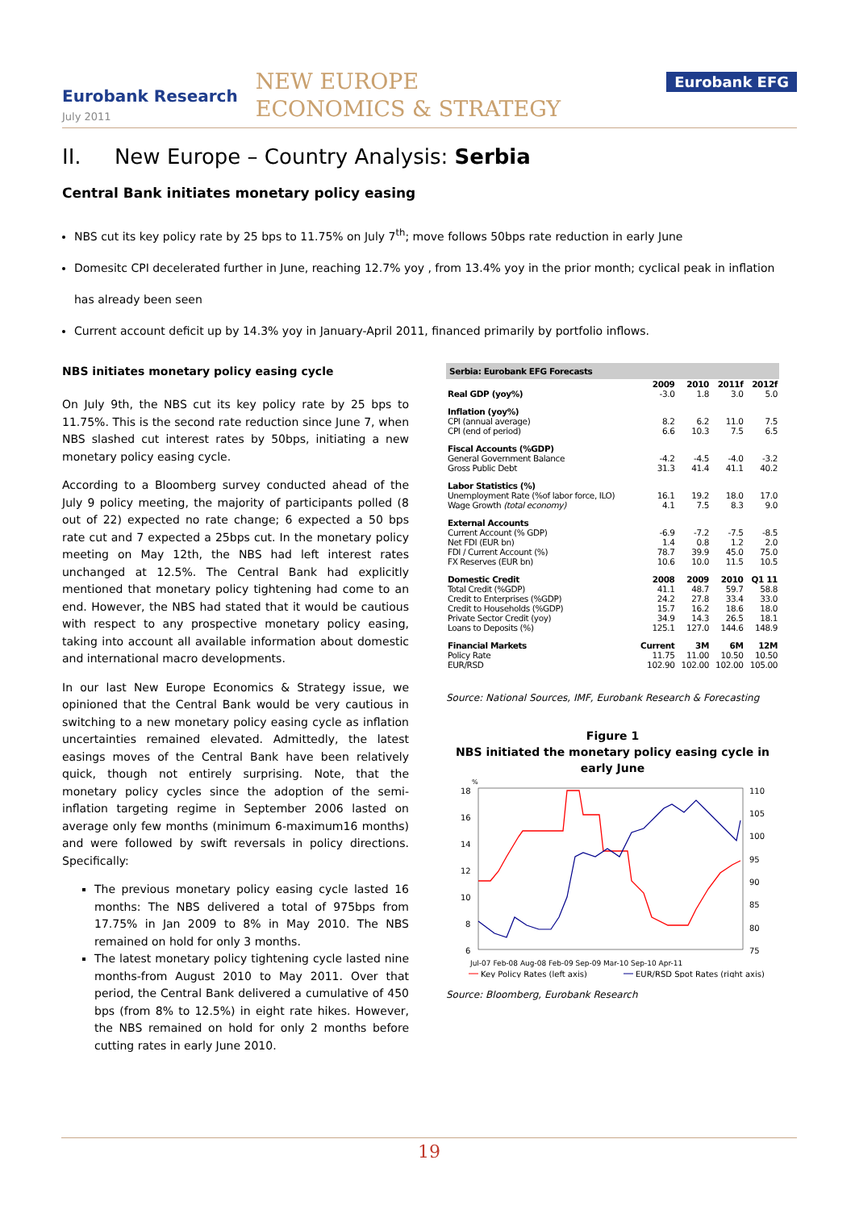Eurobank Research
July 2011
NEW EUROPE
ECONOMICS & STRATEGY
Eurobank EFG
II. New Europe – Country Analysis: Serbia
Central Bank initiates monetary policy easing
NBS cut its key policy rate by 25 bps to 11.75% on July 7<sup>th</sup>; move follows 50bps rate reduction in early June
Domesitc CPI decelerated further in June, reaching 12.7% yoy , from 13.4% yoy in the prior month; cyclical peak in inflation has already been seen
Current account deficit up by 14.3% yoy in January-April 2011, financed primarily by portfolio inflows.
NBS initiates monetary policy easing cycle
On July 9th, the NBS cut its key policy rate by 25 bps to 11.75%. This is the second rate reduction since June 7, when NBS slashed cut interest rates by 50bps, initiating a new monetary policy easing cycle.
According to a Bloomberg survey conducted ahead of the July 9 policy meeting, the majority of participants polled (8 out of 22) expected no rate change; 6 expected a 50 bps rate cut and 7 expected a 25bps cut. In the monetary policy meeting on May 12th, the NBS had left interest rates unchanged at 12.5%. The Central Bank had explicitly mentioned that monetary policy tightening had come to an end. However, the NBS had stated that it would be cautious with respect to any prospective monetary policy easing, taking into account all available information about domestic and international macro developments.
In our last New Europe Economics & Strategy issue, we opinioned that the Central Bank would be very cautious in switching to a new monetary policy easing cycle as inflation uncertainties remained elevated. Admittedly, the latest easings moves of the Central Bank have been relatively quick, though not entirely surprising. Note, that the monetary policy cycles since the adoption of the semi-inflation targeting regime in September 2006 lasted on average only few months (minimum 6-maximum16 months) and were followed by swift reversals in policy directions. Specifically:
The previous monetary policy easing cycle lasted 16 months: The NBS delivered a total of 975bps from 17.75% in Jan 2009 to 8% in May 2010. The NBS remained on hold for only 3 months.
The latest monetary policy tightening cycle lasted nine months-from August 2010 to May 2011. Over that period, the Central Bank delivered a cumulative of 450 bps (from 8% to 12.5%) in eight rate hikes. However, the NBS remained on hold for only 2 months before cutting rates in early June 2010.
| Serbia: Eurobank EFG Forecasts | | | | |
| | 2009 | 2010 | 2011f | 2012f |
| Real GDP (yoy%) | -3.0 | 1.8 | 3.0 | 5.0 |
| Inflation (yoy%) | | | | |
| CPI (annual average) | 8.2 | 6.2 | 11.0 | 7.5 |
| CPI (end of period) | 6.6 | 10.3 | 7.5 | 6.5 |
| Fiscal Accounts (%GDP) | | | | |
| General Government Balance | -4.2 | -4.5 | -4.0 | -3.2 |
| Gross Public Debt | 31.3 | 41.4 | 41.1 | 40.2 |
| Labor Statistics (%) | | | | |
| Unemployment Rate (%of labor force, ILO) | 16.1 | 19.2 | 18.0 | 17.0 |
| Wage Growth (total economy) | 4.1 | 7.5 | 8.3 | 9.0 |
| External Accounts | | | | |
| Current Account (% GDP) | -6.9 | -7.2 | -7.5 | -8.5 |
| Net FDI (EUR bn) | 1.4 | 0.8 | 1.2 | 2.0 |
| FDI / Current Account (%) | 78.7 | 39.9 | 45.0 | 75.0 |
| FX Reserves (EUR bn) | 10.6 | 10.0 | 11.5 | 10.5 |
| Domestic Credit | 2008 | 2009 | 2010 | Q1 11 |
| Total Credit (%GDP) | 41.1 | 48.7 | 59.7 | 58.8 |
| Credit to Enterprises (%GDP) | 24.2 | 27.8 | 33.4 | 33.0 |
| Credit to Households (%GDP) | 15.7 | 16.2 | 18.6 | 18.0 |
| Private Sector Credit (yoy) | 34.9 | 14.3 | 26.5 | 18.1 |
| Loans to Deposits (%) | 125.1 | 127.0 | 144.6 | 148.9 |
| Financial Markets | Current | 3M | 6M | 12M |
| Policy Rate | 11.75 | 11.00 | 10.50 | 10.50 |
| EUR/RSD | 102.90 | 102.00 | 102.00 | 105.00 |
Source: National Sources, IMF, Eurobank Research & Forecasting
Figure 1
NBS initiated the monetary policy easing cycle in early June
%
18
16
14
12
10
8
6
110
105
100
95
90
85
80
75
Jul-07 Feb-08 Aug-08 Feb-09 Sep-09 Mar-10 Sep-10 Apr-11
Key Policy Rates (left axis)
EUR/RSD Spot Rates (right axis)
Source: Bloomberg, Eurobank Research
19